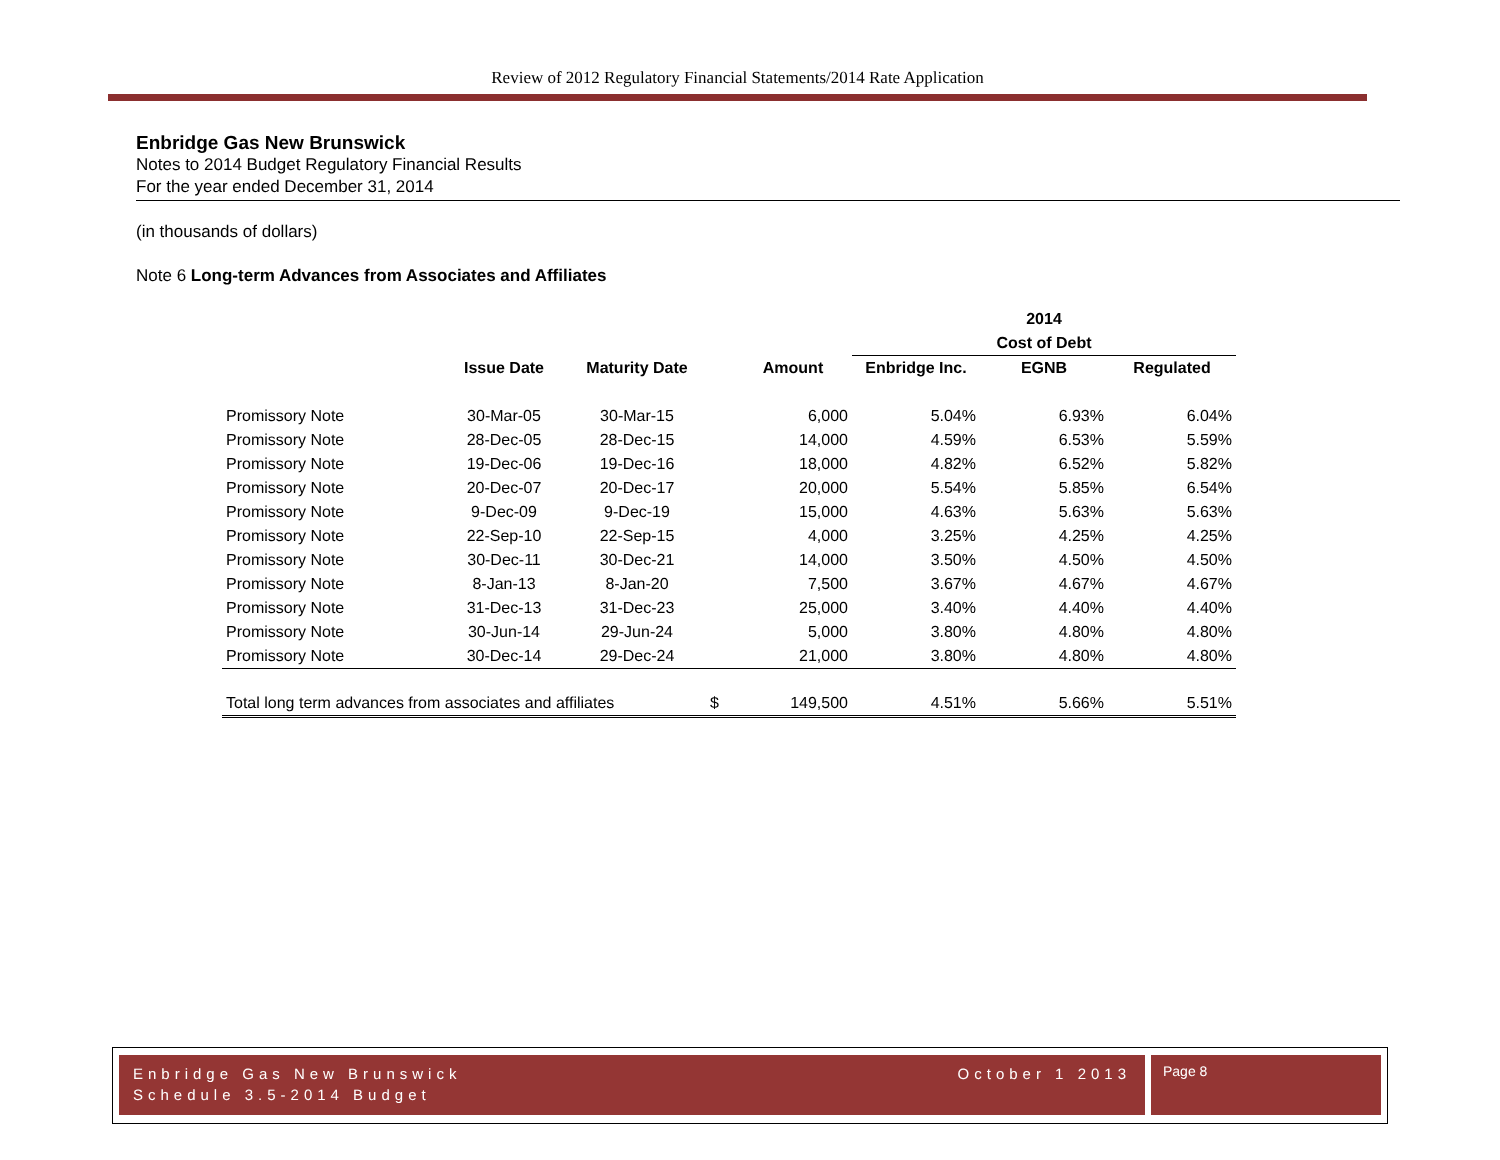Review of 2012 Regulatory Financial Statements/2014 Rate Application
Enbridge Gas New Brunswick
Notes to 2014 Budget Regulatory Financial Results
For the year ended December 31, 2014
(in thousands of dollars)
Note 6 Long-term Advances from Associates and Affiliates
| | | | | | 2014 | | |
| --- | --- | --- | --- | --- | --- | --- | --- |
| | | | | | Cost of Debt | | |
| | Issue Date | Maturity Date | | Amount | Enbridge Inc. | EGNB | Regulated |
| Promissory Note | 30-Mar-05 | 30-Mar-15 | | 6,000 | 5.04% | 6.93% | 6.04% |
| Promissory Note | 28-Dec-05 | 28-Dec-15 | | 14,000 | 4.59% | 6.53% | 5.59% |
| Promissory Note | 19-Dec-06 | 19-Dec-16 | | 18,000 | 4.82% | 6.52% | 5.82% |
| Promissory Note | 20-Dec-07 | 20-Dec-17 | | 20,000 | 5.54% | 5.85% | 6.54% |
| Promissory Note | 9-Dec-09 | 9-Dec-19 | | 15,000 | 4.63% | 5.63% | 5.63% |
| Promissory Note | 22-Sep-10 | 22-Sep-15 | | 4,000 | 3.25% | 4.25% | 4.25% |
| Promissory Note | 30-Dec-11 | 30-Dec-21 | | 14,000 | 3.50% | 4.50% | 4.50% |
| Promissory Note | 8-Jan-13 | 8-Jan-20 | | 7,500 | 3.67% | 4.67% | 4.67% |
| Promissory Note | 31-Dec-13 | 31-Dec-23 | | 25,000 | 3.40% | 4.40% | 4.40% |
| Promissory Note | 30-Jun-14 | 29-Jun-24 | | 5,000 | 3.80% | 4.80% | 4.80% |
| Promissory Note | 30-Dec-14 | 29-Dec-24 | | 21,000 | 3.80% | 4.80% | 4.80% |
| Total long term advances from associates and affiliates | | | $ | 149,500 | 4.51% | 5.66% | 5.51% |
October 1 2013 Enbridge Gas New Brunswick
Schedule 3.5-2014 Budget
Page 8